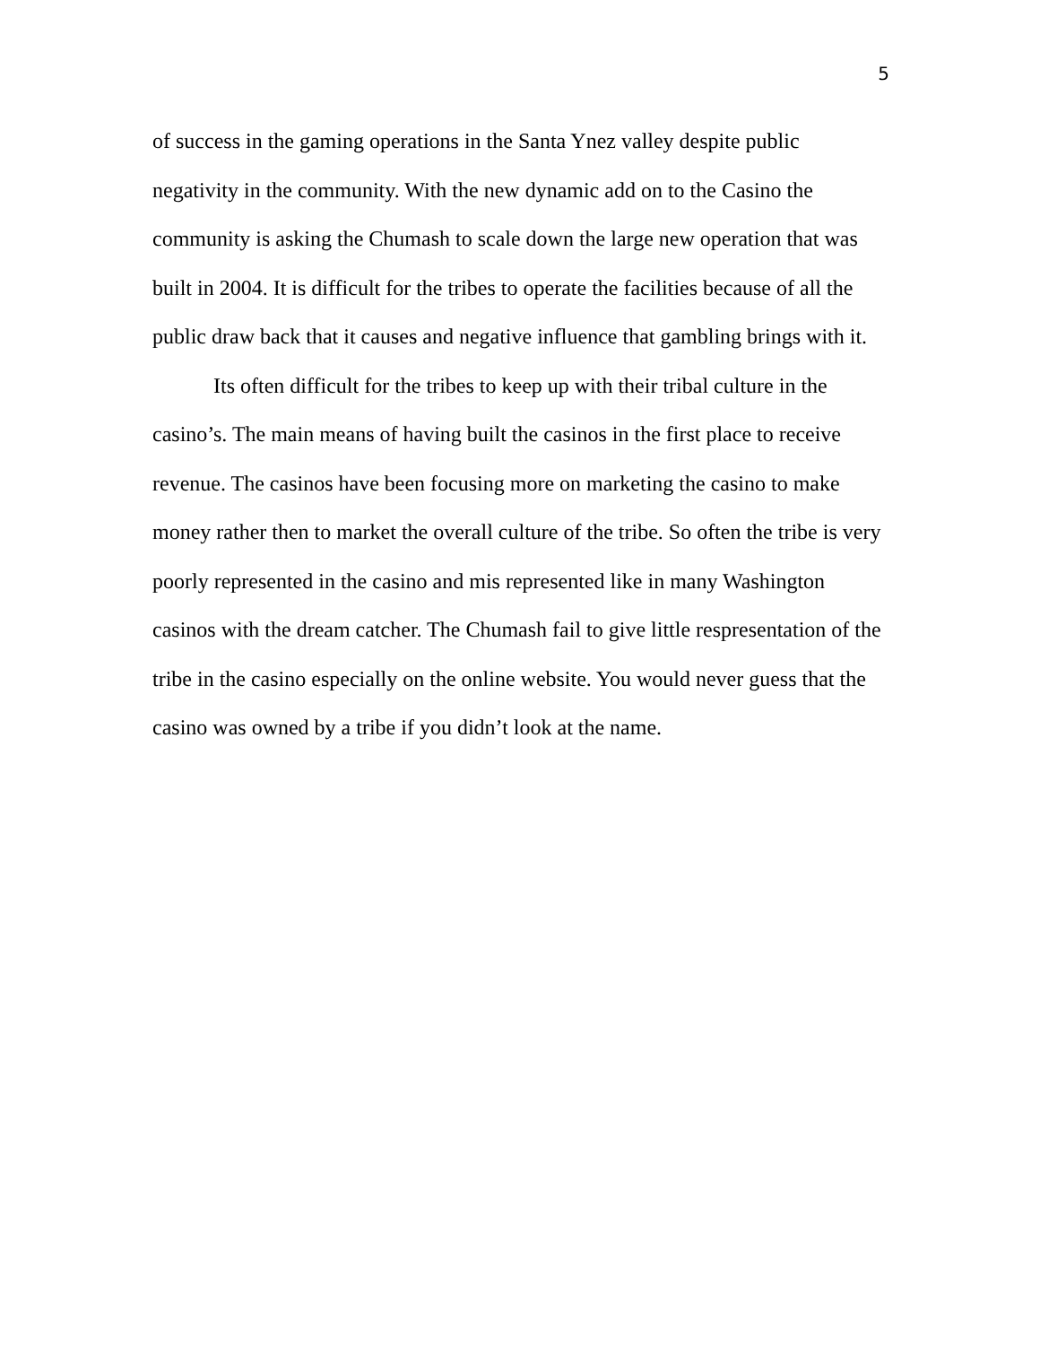5
of success in the gaming operations in the Santa Ynez valley despite public negativity in the community. With the new dynamic add on to the Casino the community is asking the Chumash to scale down the large new operation that was built in 2004. It is difficult for the tribes to operate the facilities because of all the public draw back that it causes and negative influence that gambling brings with it.
Its often difficult for the tribes to keep up with their tribal culture in the casino’s. The main means of having built the casinos in the first place to receive revenue. The casinos have been focusing more on marketing the casino to make money rather then to market the overall culture of the tribe. So often the tribe is very poorly represented in the casino and mis represented like in many Washington casinos with the dream catcher. The Chumash fail to give little respresentation of the tribe in the casino especially on the online website. You would never guess that the casino was owned by a tribe if you didn’t look at the name.